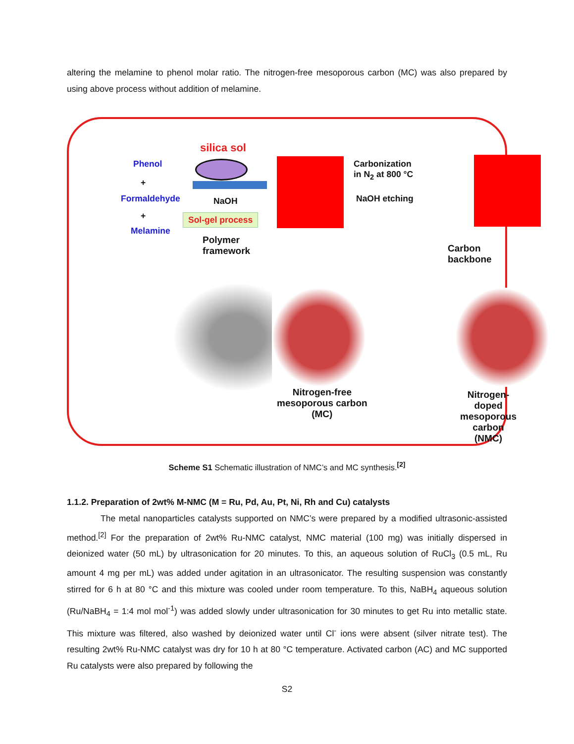altering the melamine to phenol molar ratio. The nitrogen-free mesoporous carbon (MC) was also prepared by using above process without addition of melamine.
Phenol
+
Formaldehyde
+
Melamine
silica sol
NaOH
Sol-gel process
Polymer
framework
Carbonization
in N<sub>2</sub> at 800 °C
NaOH etching
Carbon
backbone
Nitrogen-free
mesoporous carbon
(MC)
Nitrogen-doped
mesoporous carbon
(NMC)
Scheme S1 Schematic illustration of NMC’s and MC synthesis.<sup>[2]</sup>
1.1.2. Preparation of 2wt% M-NMC (M = Ru, Pd, Au, Pt, Ni, Rh and Cu) catalysts
The metal nanoparticles catalysts supported on NMC’s were prepared by a modified ultrasonic-assisted method.<sup>[2]</sup> For the preparation of 2wt% Ru-NMC catalyst, NMC material (100 mg) was initially dispersed in deionized water (50 mL) by ultrasonication for 20 minutes. To this, an aqueous solution of RuCl<sub>3</sub> (0.5 mL, Ru amount 4 mg per mL) was added under agitation in an ultrasonicator. The resulting suspension was constantly stirred for 6 h at 80 °C and this mixture was cooled under room temperature. To this, NaBH<sub>4</sub> aqueous solution (Ru/NaBH<sub>4</sub> = 1:4 mol mol<sup>-1</sup>) was added slowly under ultrasonication for 30 minutes to get Ru into metallic state. This mixture was filtered, also washed by deionized water until Cl<sup>-</sup> ions were absent (silver nitrate test). The resulting 2wt% Ru-NMC catalyst was dry for 10 h at 80 °C temperature. Activated carbon (AC) and MC supported Ru catalysts were also prepared by following the
S2